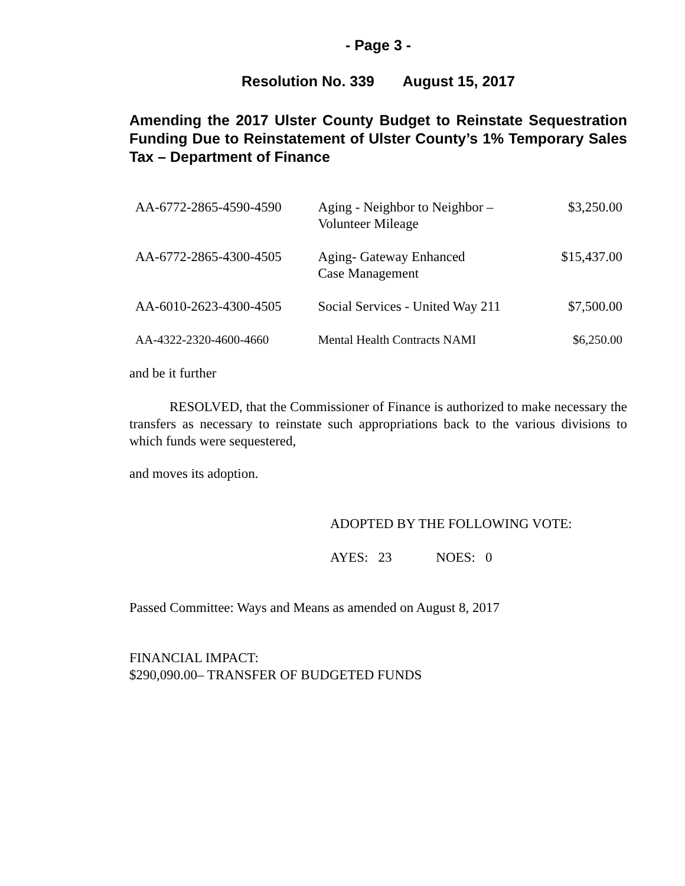- Page 3 -
Resolution No. 339 August 15, 2017
Amending the 2017 Ulster County Budget to Reinstate Sequestration Funding Due to Reinstatement of Ulster County’s 1% Temporary Sales Tax – Department of Finance
| AA-6772-2865-4590-4590 | Aging - Neighbor to Neighbor – Volunteer Mileage | $3,250.00 |
| AA-6772-2865-4300-4505 | Aging- Gateway Enhanced Case Management | $15,437.00 |
| AA-6010-2623-4300-4505 | Social Services - United Way 211 | $7,500.00 |
| AA-4322-2320-4600-4660 | Mental Health Contracts NAMI | $6,250.00 |
and be it further
RESOLVED, that the Commissioner of Finance is authorized to make necessary the transfers as necessary to reinstate such appropriations back to the various divisions to which funds were sequestered,
and moves its adoption.
ADOPTED BY THE FOLLOWING VOTE:
AYES: 23 NOES: 0
Passed Committee: Ways and Means as amended on August 8, 2017
FINANCIAL IMPACT:
$290,090.00– TRANSFER OF BUDGETED FUNDS